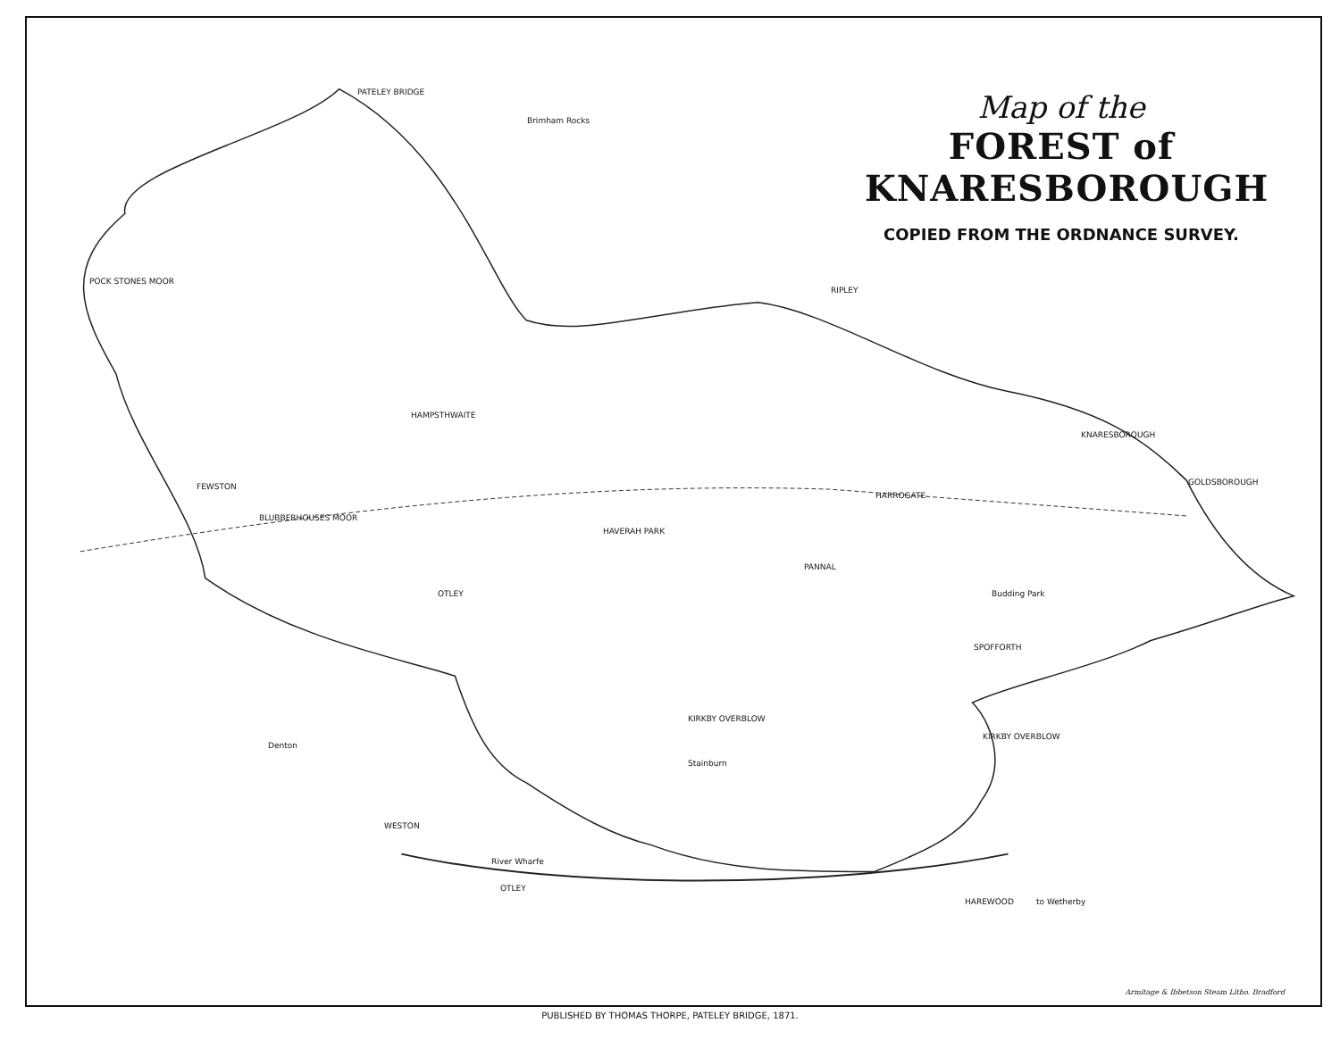Map of the
FOREST of KNARESBOROUGH
COPIED FROM THE ORDNANCE SURVEY.
PATELEY BRIDGE
Brimham Rocks
RIPLEY
KNARESBOROUGH
HARROGATE
GOLDSBOROUGH
HAMPSTHWAITE
FEWSTON
BLUBBERHOUSES MOOR
POCK STONES MOOR
HAVERAH PARK
PANNAL
OTLEY
SPOFFORTH
KIRKBY OVERBLOW
KIRKBY OVERBLOW
Stainburn
OTLEY
HAREWOOD to Wetherby
Denton
WESTON
River Wharfe
Budding Park
Armitage & Ibbetson Steam Litho. Bradford
PUBLISHED BY THOMAS THORPE, PATELEY BRIDGE, 1871.